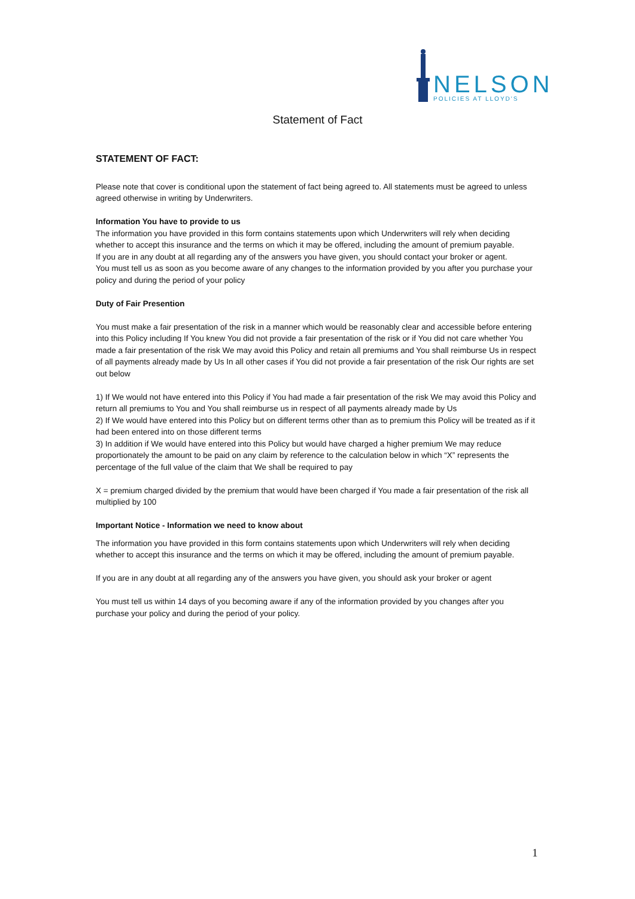NELSON
POLICIES AT LLOYD'S
Statement of Fact
STATEMENT OF FACT:
Please note that cover is conditional upon the statement of fact being agreed to. All statements must be agreed to unless agreed otherwise in writing by Underwriters.
Information You have to provide to us
The information you have provided in this form contains statements upon which Underwriters will rely when deciding whether to accept this insurance and the terms on which it may be offered, including the amount of premium payable.
If you are in any doubt at all regarding any of the answers you have given, you should contact your broker or agent.
You must tell us as soon as you become aware of any changes to the information provided by you after you purchase your policy and during the period of your policy
Duty of Fair Presention
You must make a fair presentation of the risk in a manner which would be reasonably clear and accessible before entering into this Policy including If You knew You did not provide a fair presentation of the risk or if You did not care whether You made a fair presentation of the risk We may avoid this Policy and retain all premiums and You shall reimburse Us in respect of all payments already made by Us In all other cases if You did not provide a fair presentation of the risk Our rights are set out below
1) If We would not have entered into this Policy if You had made a fair presentation of the risk We may avoid this Policy and return all premiums to You and You shall reimburse us in respect of all payments already made by Us
2) If We would have entered into this Policy but on different terms other than as to premium this Policy will be treated as if it had been entered into on those different terms
3) In addition if We would have entered into this Policy but would have charged a higher premium We may reduce proportionately the amount to be paid on any claim by reference to the calculation below in which “X” represents the percentage of the full value of the claim that We shall be required to pay
X = premium charged divided by the premium that would have been charged if You made a fair presentation of the risk all multiplied by 100
Important Notice - Information we need to know about
The information you have provided in this form contains statements upon which Underwriters will rely when deciding whether to accept this insurance and the terms on which it may be offered, including the amount of premium payable.
If you are in any doubt at all regarding any of the answers you have given, you should ask your broker or agent
You must tell us within 14 days of you becoming aware if any of the information provided by you changes after you purchase your policy and during the period of your policy.
1